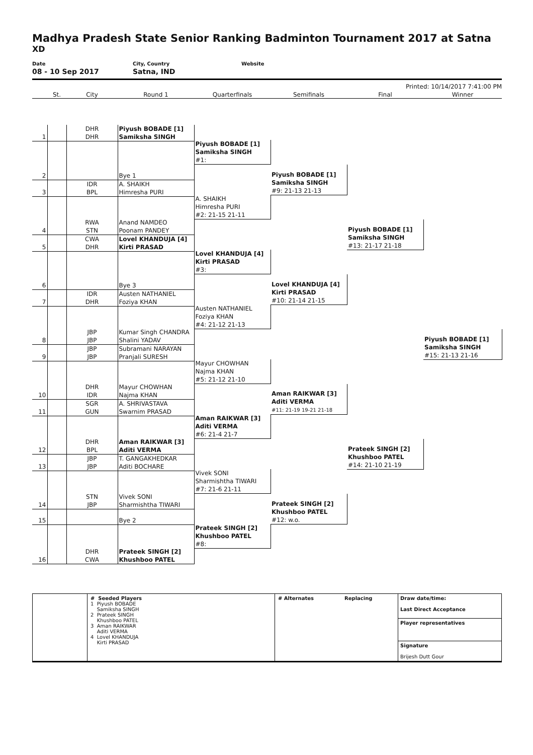Madhya Pradesh State Senior Ranking Badminton Tournament 2017 at Satna
XD
Date
08 - 10 Sep 2017
City, Country
Satna, IND
Website
Printed: 10/14/2017 7:41:00 PM
| | St. | City | Round 1 | Quarterfinals | Semifinals | Final | Winner |
| --- | --- | --- | --- | --- | --- | --- | --- |
| 1 | | DHR DHR | Piyush BOBADE [1] Samiksha SINGH | | | | |
| | | | | Piyush BOBADE [1] Samiksha SINGH #1: | | | |
| 2 | | | Bye 1 | | | | |
| | | | | | Piyush BOBADE [1] Samiksha SINGH #9: 21-13 21-13 | | |
| 3 | | IDR BPL | A. SHAIKH Himresha PURI | | | | |
| | | | | A. SHAIKH Himresha PURI #2: 21-15 21-11 | | | |
| 4 | | RWA STN | Anand NAMDEO Poonam PANDEY | | | | |
| | | | | | | Piyush BOBADE [1] Samiksha SINGH #13: 21-17 21-18 | |
| 5 | | CWA DHR | Lovel KHANDUJA [4] Kirti PRASAD | | | | |
| | | | | Lovel KHANDUJA [4] Kirti PRASAD #3: | | | |
| 6 | | | Bye 3 | | | | |
| | | | | | Lovel KHANDUJA [4] Kirti PRASAD #10: 21-14 21-15 | | |
| 7 | | IDR DHR | Austen NATHANIEL Foziya KHAN | | | | |
| | | | | Austen NATHANIEL Foziya KHAN #4: 21-12 21-13 | | | |
| 8 | | JBP JBP | Kumar Singh CHANDRA Shalini YADAV | | | | |
| | | | | | | | Piyush BOBADE [1] Samiksha SINGH #15: 21-13 21-16 |
| 9 | | JBP JBP | Subramani NARAYAN Pranjali SURESH | | | | |
| | | | | Mayur CHOWHAN Najma KHAN #5: 21-12 21-10 | | | |
| 10 | | DHR IDR | Mayur CHOWHAN Najma KHAN | | | | |
| | | | | | Aman RAIKWAR [3] Aditi VERMA #11: 21-19 19-21 21-18 | | |
| 11 | | SGR GUN | A. SHRIVASTAVA Swarnim PRASAD | | | | |
| | | | | Aman RAIKWAR [3] Aditi VERMA #6: 21-4 21-7 | | | |
| 12 | | DHR BPL | Aman RAIKWAR [3] Aditi VERMA | | | | |
| | | | | | | Prateek SINGH [2] Khushboo PATEL #14: 21-10 21-19 | |
| 13 | | JBP JBP | T. GANGAKHEDKAR Aditi BOCHARE | | | | |
| | | | | Vivek SONI Sharmishtha TIWARI #7: 21-6 21-11 | | | |
| 14 | | STN JBP | Vivek SONI Sharmishtha TIWARI | | | | |
| | | | | | Prateek SINGH [2] Khushboo PATEL #12: w.o. | | |
| 15 | | | Bye 2 | | | | |
| | | | | Prateek SINGH [2] Khushboo PATEL #8: | | | |
| 16 | | DHR CWA | Prateek SINGH [2] Khushboo PATEL | | | | |
| | # Seeded Players 1 Piyush BOBADE Samiksha SINGH 2 Prateek SINGH Khushboo PATEL 3 Aman RAIKWAR Aditi VERMA 4 Lovel KHANDUJA Kirti PRASAD | # Alternates | Replacing | Draw date/time: Last Direct Acceptance Player representatives Signature Brijesh Dutt Gour |